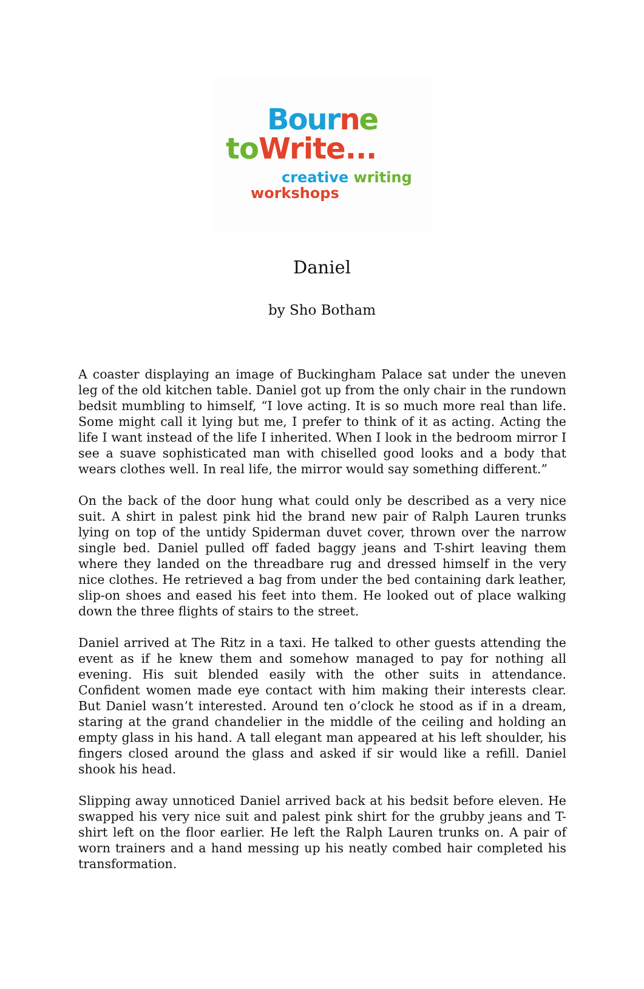Bourne
to Write...
creative writing
workshops
Daniel
by Sho Botham
A coaster displaying an image of Buckingham Palace sat under the uneven leg of the old kitchen table. Daniel got up from the only chair in the rundown bedsit mumbling to himself, “I love acting. It is so much more real than life. Some might call it lying but me, I prefer to think of it as acting. Acting the life I want instead of the life I inherited. When I look in the bedroom mirror I see a suave sophisticated man with chiselled good looks and a body that wears clothes well. In real life, the mirror would say something different.”
On the back of the door hung what could only be described as a very nice suit. A shirt in palest pink hid the brand new pair of Ralph Lauren trunks lying on top of the untidy Spiderman duvet cover, thrown over the narrow single bed. Daniel pulled off faded baggy jeans and T-shirt leaving them where they landed on the threadbare rug and dressed himself in the very nice clothes. He retrieved a bag from under the bed containing dark leather, slip-on shoes and eased his feet into them. He looked out of place walking down the three flights of stairs to the street.
Daniel arrived at The Ritz in a taxi. He talked to other guests attending the event as if he knew them and somehow managed to pay for nothing all evening. His suit blended easily with the other suits in attendance. Confident women made eye contact with him making their interests clear. But Daniel wasn’t interested. Around ten o’clock he stood as if in a dream, staring at the grand chandelier in the middle of the ceiling and holding an empty glass in his hand. A tall elegant man appeared at his left shoulder, his fingers closed around the glass and asked if sir would like a refill. Daniel shook his head.
Slipping away unnoticed Daniel arrived back at his bedsit before eleven. He swapped his very nice suit and palest pink shirt for the grubby jeans and T-shirt left on the floor earlier. He left the Ralph Lauren trunks on. A pair of worn trainers and a hand messing up his neatly combed hair completed his transformation.